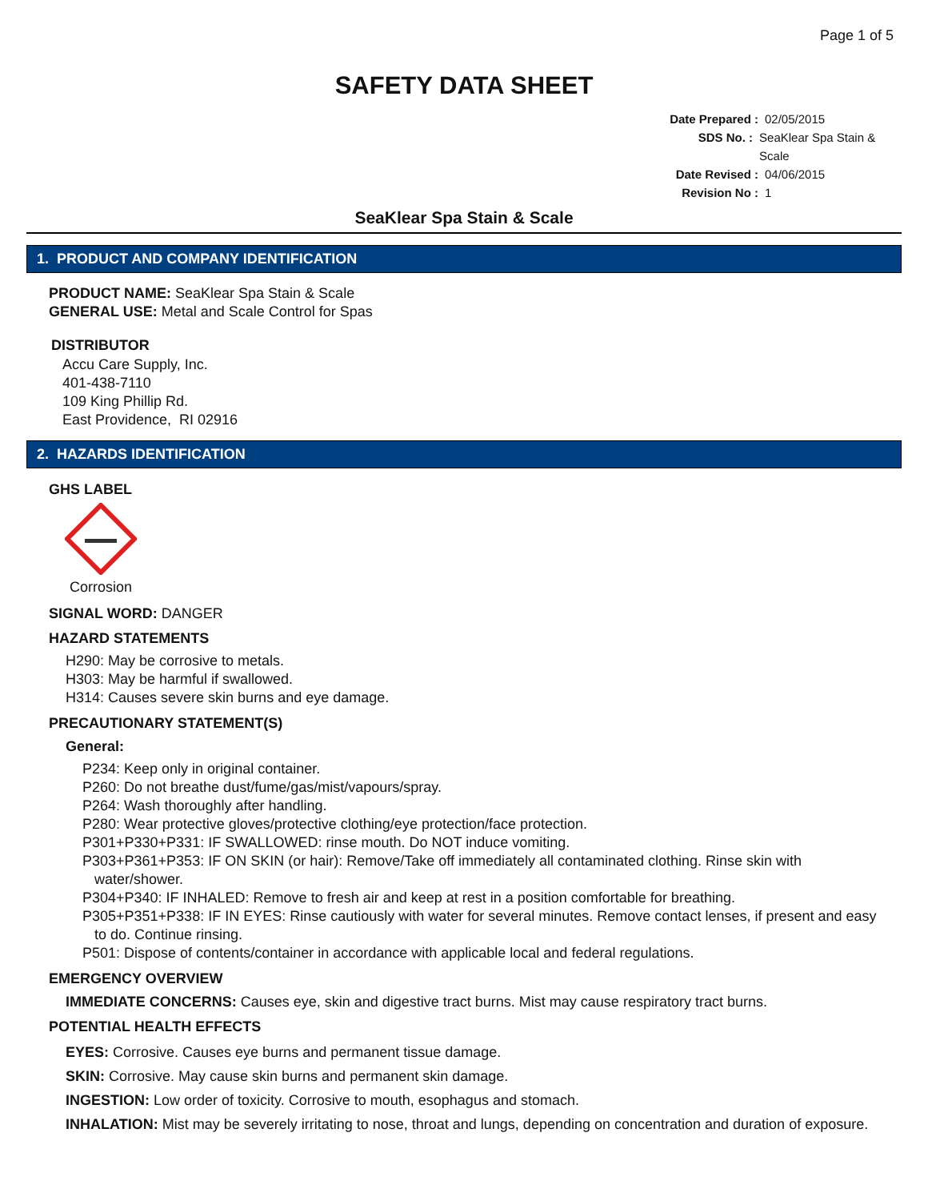Page 1 of 5
SAFETY DATA SHEET
Date Prepared : 02/05/2015
SDS No. : SeaKlear Spa Stain & Scale
Date Revised : 04/06/2015
Revision No : 1
SeaKlear Spa Stain & Scale
1. PRODUCT AND COMPANY IDENTIFICATION
PRODUCT NAME: SeaKlear Spa Stain & Scale
GENERAL USE: Metal and Scale Control for Spas
DISTRIBUTOR
Accu Care Supply, Inc.
401-438-7110
109 King Phillip Rd.
East Providence, RI 02916
2. HAZARDS IDENTIFICATION
GHS LABEL
Corrosion
SIGNAL WORD: DANGER
HAZARD STATEMENTS
H290: May be corrosive to metals.
H303: May be harmful if swallowed.
H314: Causes severe skin burns and eye damage.
PRECAUTIONARY STATEMENT(S)
General:
P234: Keep only in original container.
P260: Do not breathe dust/fume/gas/mist/vapours/spray.
P264: Wash thoroughly after handling.
P280: Wear protective gloves/protective clothing/eye protection/face protection.
P301+P330+P331: IF SWALLOWED: rinse mouth. Do NOT induce vomiting.
P303+P361+P353: IF ON SKIN (or hair): Remove/Take off immediately all contaminated clothing. Rinse skin with
water/shower.
P304+P340: IF INHALED: Remove to fresh air and keep at rest in a position comfortable for breathing.
P305+P351+P338: IF IN EYES: Rinse cautiously with water for several minutes. Remove contact lenses, if present and easy
to do. Continue rinsing.
P501: Dispose of contents/container in accordance with applicable local and federal regulations.
EMERGENCY OVERVIEW
IMMEDIATE CONCERNS: Causes eye, skin and digestive tract burns. Mist may cause respiratory tract burns.
POTENTIAL HEALTH EFFECTS
EYES: Corrosive. Causes eye burns and permanent tissue damage.
SKIN: Corrosive. May cause skin burns and permanent skin damage.
INGESTION: Low order of toxicity. Corrosive to mouth, esophagus and stomach.
INHALATION: Mist may be severely irritating to nose, throat and lungs, depending on concentration and duration of exposure.